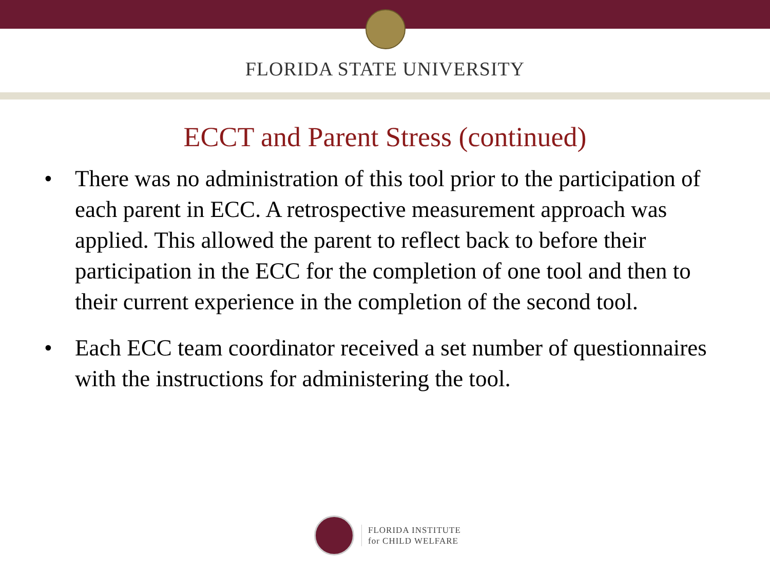FLORIDA STATE UNIVERSITY
ECCT and Parent Stress (continued)
• There was no administration of this tool prior to the participation of each parent in ECC. A retrospective measurement approach was applied. This allowed the parent to reflect back to before their participation in the ECC for the completion of one tool and then to their current experience in the completion of the second tool.
• Each ECC team coordinator received a set number of questionnaires with the instructions for administering the tool.
FLORIDA INSTITUTE
for CHILD WELFARE